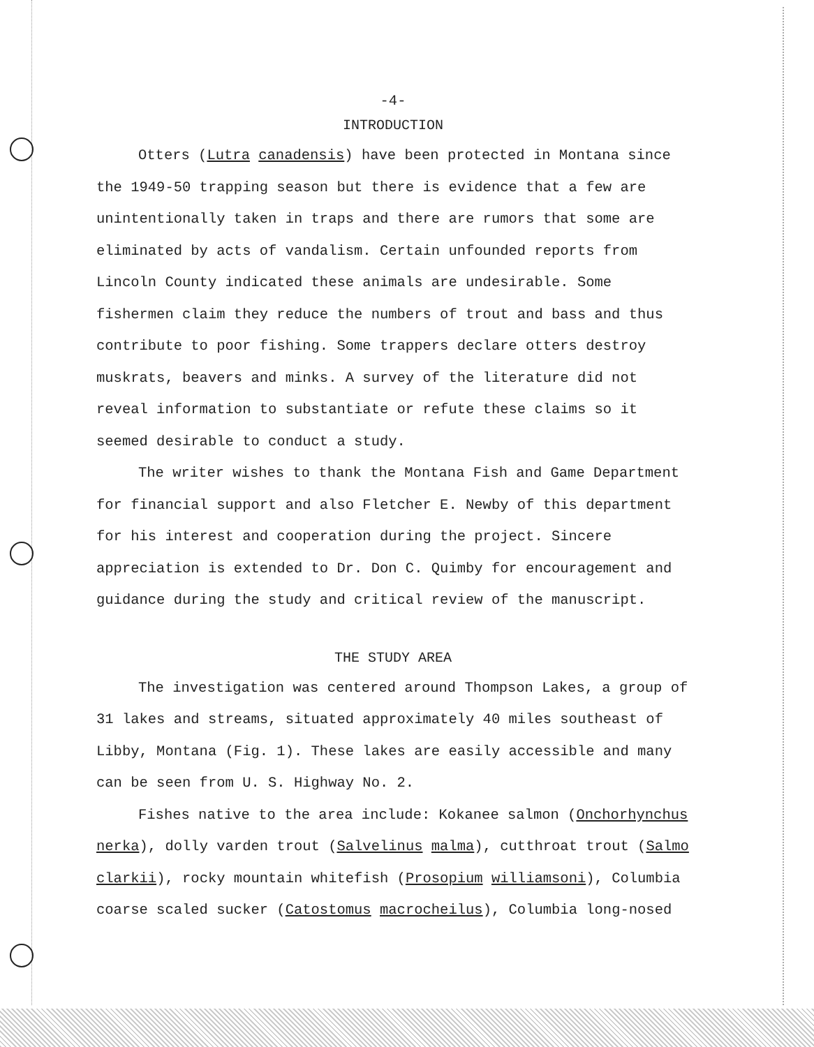-4-
INTRODUCTION
Otters (Lutra canadensis) have been protected in Montana since the 1949-50 trapping season but there is evidence that a few are unintentionally taken in traps and there are rumors that some are eliminated by acts of vandalism. Certain unfounded reports from Lincoln County indicated these animals are undesirable. Some fishermen claim they reduce the numbers of trout and bass and thus contribute to poor fishing. Some trappers declare otters destroy muskrats, beavers and minks. A survey of the literature did not reveal information to substantiate or refute these claims so it seemed desirable to conduct a study.
The writer wishes to thank the Montana Fish and Game Department for financial support and also Fletcher E. Newby of this department for his interest and cooperation during the project. Sincere appreciation is extended to Dr. Don C. Quimby for encouragement and guidance during the study and critical review of the manuscript.
THE STUDY AREA
The investigation was centered around Thompson Lakes, a group of 31 lakes and streams, situated approximately 40 miles southeast of Libby, Montana (Fig. 1). These lakes are easily accessible and many can be seen from U. S. Highway No. 2.
Fishes native to the area include: Kokanee salmon (Onchorhynchus nerka), dolly varden trout (Salvelinus malma), cutthroat trout (Salmo clarkii), rocky mountain whitefish (Prosopium williamsoni), Columbia coarse scaled sucker (Catostomus macrocheilus), Columbia long-nosed